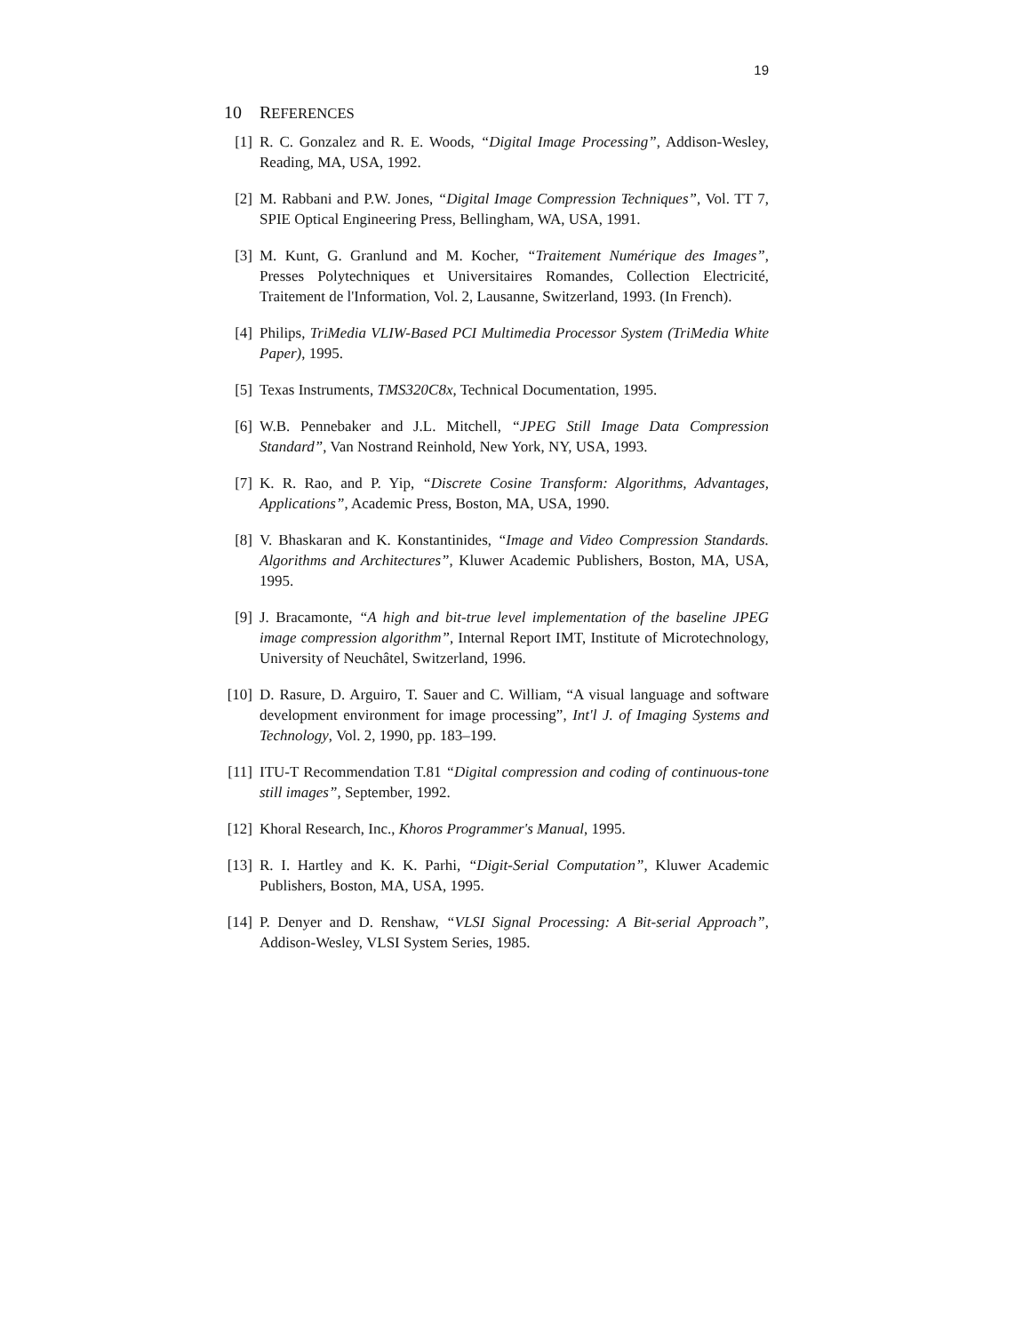19
10 REFERENCES
[1] R. C. Gonzalez and R. E. Woods, “Digital Image Processing”, Addison-Wesley, Reading, MA, USA, 1992.
[2] M. Rabbani and P.W. Jones, “Digital Image Compression Techniques”, Vol. TT 7, SPIE Optical Engineering Press, Bellingham, WA, USA, 1991.
[3] M. Kunt, G. Granlund and M. Kocher, “Traitement Numérique des Images”, Presses Polytechniques et Universitaires Romandes, Collection Electricité, Traitement de l'Information, Vol. 2, Lausanne, Switzerland, 1993. (In French).
[4] Philips, TriMedia VLIW-Based PCI Multimedia Processor System (TriMedia White Paper), 1995.
[5] Texas Instruments, TMS320C8x, Technical Documentation, 1995.
[6] W.B. Pennebaker and J.L. Mitchell, “JPEG Still Image Data Compression Standard”, Van Nostrand Reinhold, New York, NY, USA, 1993.
[7] K. R. Rao, and P. Yip, “Discrete Cosine Transform: Algorithms, Advantages, Applications”, Academic Press, Boston, MA, USA, 1990.
[8] V. Bhaskaran and K. Konstantinides, “Image and Video Compression Standards. Algorithms and Architectures”, Kluwer Academic Publishers, Boston, MA, USA, 1995.
[9] J. Bracamonte, “A high and bit-true level implementation of the baseline JPEG image compression algorithm”, Internal Report IMT, Institute of Microtechnology, University of Neuchâtel, Switzerland, 1996.
[10] D. Rasure, D. Arguiro, T. Sauer and C. William, “A visual language and software development environment for image processing”, Int'l J. of Imaging Systems and Technology, Vol. 2, 1990, pp. 183–199.
[11] ITU-T Recommendation T.81 “Digital compression and coding of continuous-tone still images”, September, 1992.
[12] Khoral Research, Inc., Khoros Programmer's Manual, 1995.
[13] R. I. Hartley and K. K. Parhi, “Digit-Serial Computation”, Kluwer Academic Publishers, Boston, MA, USA, 1995.
[14] P. Denyer and D. Renshaw, “VLSI Signal Processing: A Bit-serial Approach”, Addison-Wesley, VLSI System Series, 1985.